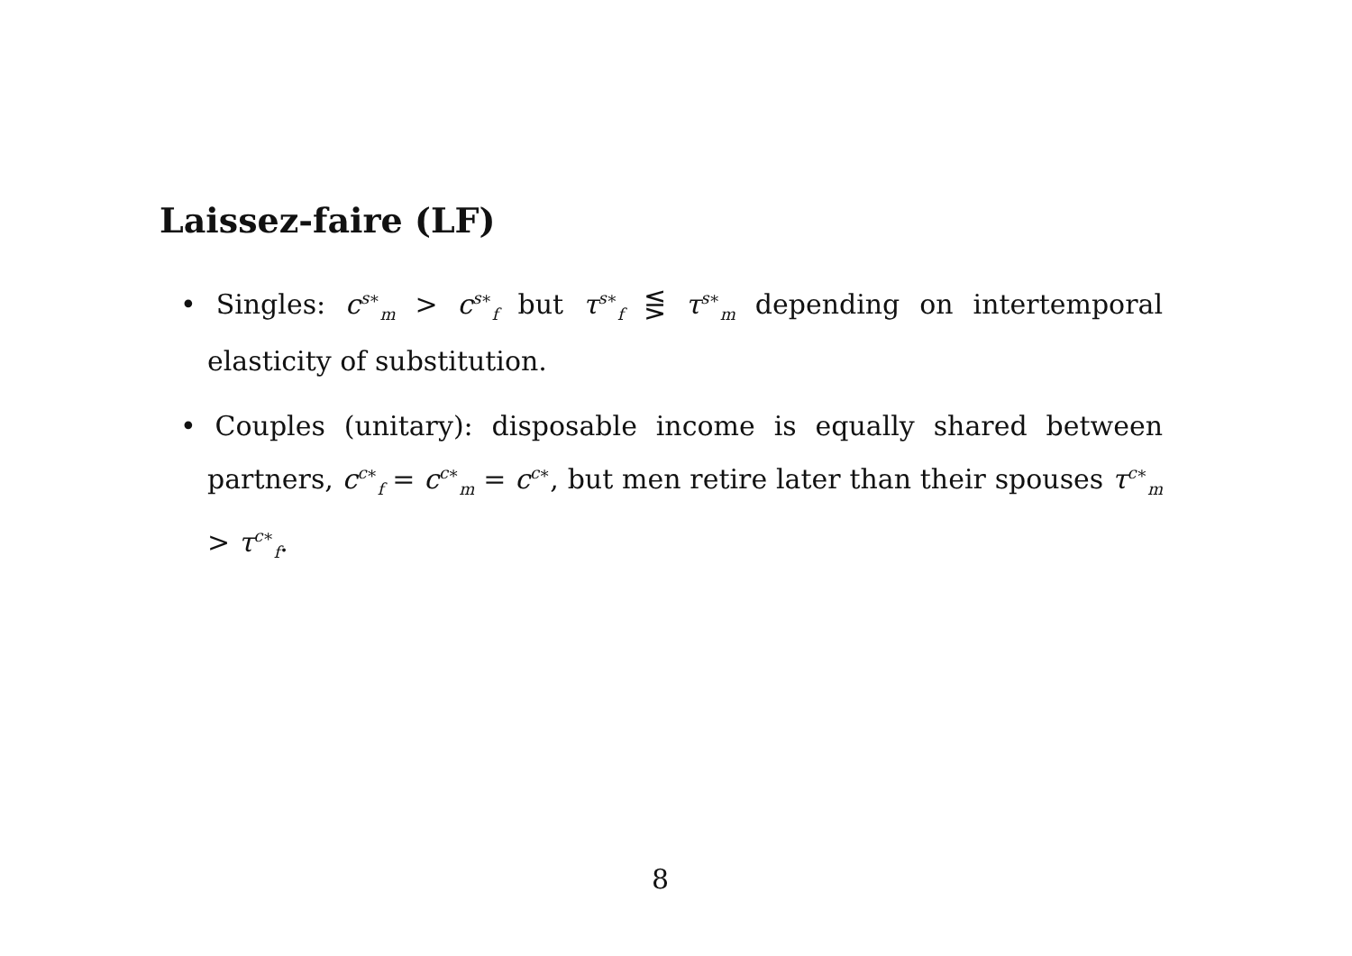Laissez-faire (LF)
• Singles: c<sup>s∗</sup><sub>m</sub> > c<sup>s∗</sup><sub>f</sub> but τ<sup>s∗</sup><sub>f</sub> ⋚ τ<sup>s∗</sup><sub>m</sub> depending on intertemporal elasticity of substitution.
• Couples (unitary): disposable income is equally shared between partners, c<sup>c∗</sup><sub>f</sub> = c<sup>c∗</sup><sub>m</sub> = c<sup>c∗</sup>, but men retire later than their spouses τ<sup>c∗</sup><sub>m</sub> > τ<sup>c∗</sup><sub>f</sub>.
8